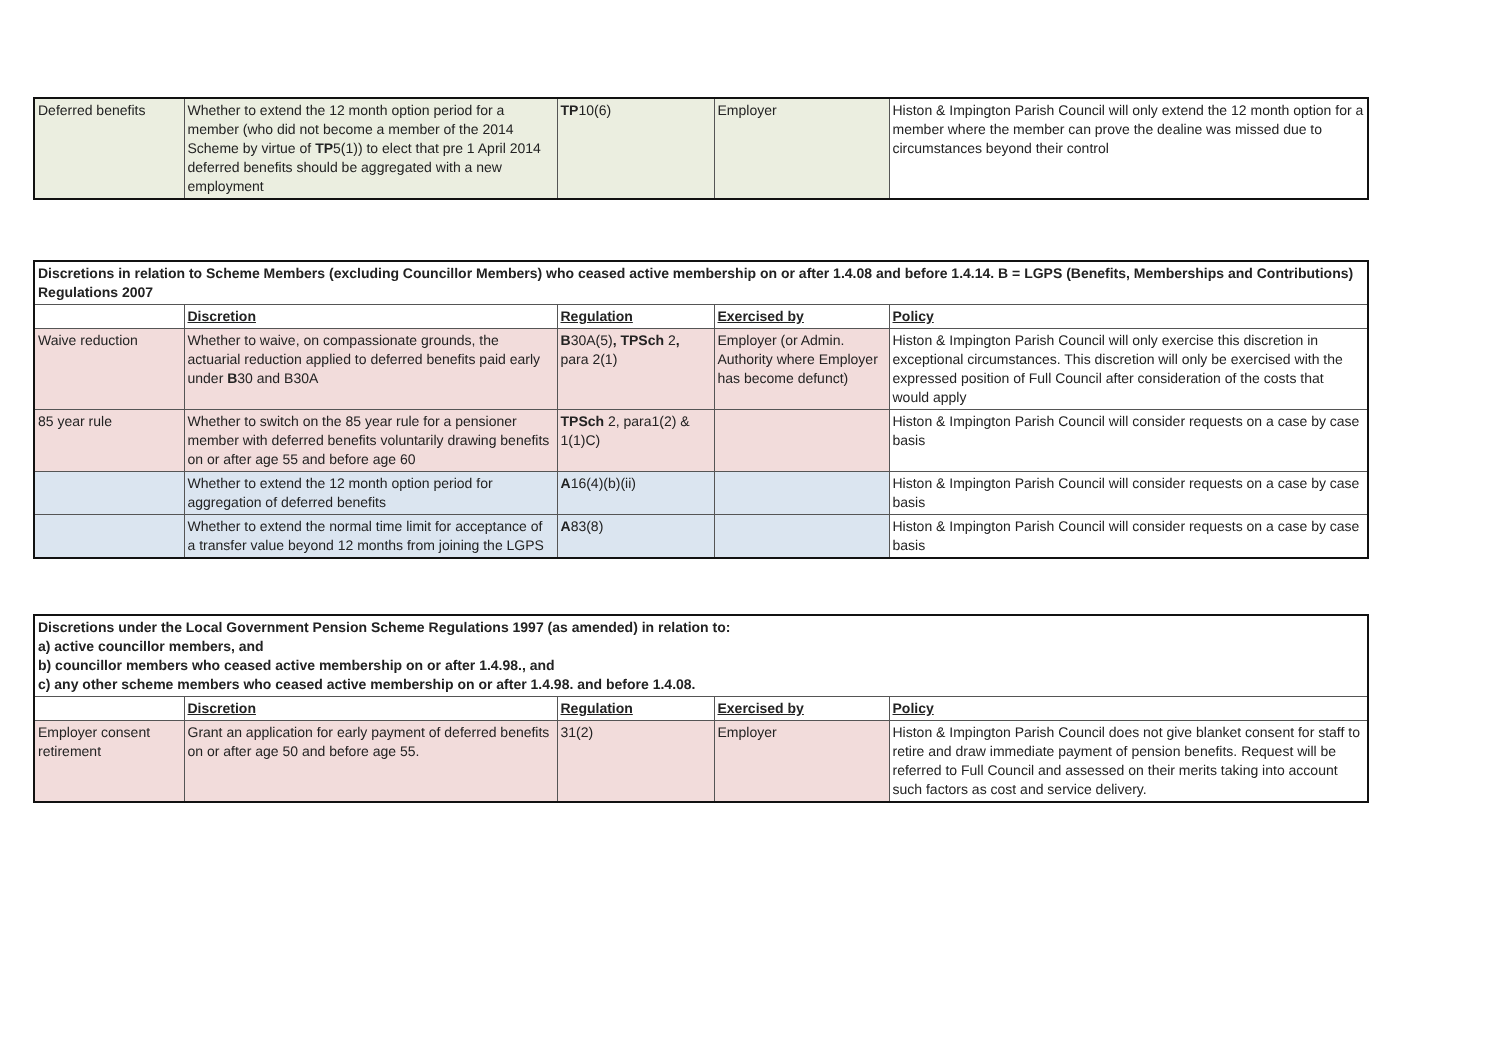| Deferred benefits | Whether to extend the 12 month option period for a member (who did not become a member of the 2014 Scheme by virtue of TP 5(1)) to elect that pre 1 April 2014 deferred benefits should be aggregated with a new employment | TP 10(6) | Employer | Histon & Impington Parish Council will only extend the 12 month option for a member where the member can prove the dealine was missed due to circumstances beyond their control |
| Discretions in relation to Scheme Members (excluding Councillor Members) who ceased active membership on or after 1.4.08 and before 1.4.14. B = LGPS (Benefits, Memberships and Contributions) Regulations 2007 | | | | |
| | Discretion | Regulation | Exercised by | Policy |
| Waive reduction | Whether to waive, on compassionate grounds, the actuarial reduction applied to deferred benefits paid early under B 30 and B30A | B 30A(5) , TPSch 2 , para 2(1) | Employer (or Admin. Authority where Employer has become defunct) | Histon & Impington Parish Council will only exercise this discretion in exceptional circumstances. This discretion will only be exercised with the expressed position of Full Council after consideration of the costs that would apply |
| 85 year rule | Whether to switch on the 85 year rule for a pensioner member with deferred benefits voluntarily drawing benefits on or after age 55 and before age 60 | TPSch 2, para1(2) & 1(1)C) | | Histon & Impington Parish Council will consider requests on a case by case basis |
| | Whether to extend the 12 month option period for aggregation of deferred benefits | A 16(4)(b)(ii) | | Histon & Impington Parish Council will consider requests on a case by case basis |
| | Whether to extend the normal time limit for acceptance of a transfer value beyond 12 months from joining the LGPS | A 83(8) | | Histon & Impington Parish Council will consider requests on a case by case basis |
| Discretions under the Local Government Pension Scheme Regulations 1997 (as amended) in relation to: a) active councillor members, and b) councillor members who ceased active membership on or after 1.4.98., and c) any other scheme members who ceased active membership on or after 1.4.98. and before 1.4.08. | | | | |
| | Discretion | Regulation | Exercised by | Policy |
| Employer consent retirement | Grant an application for early payment of deferred benefits on or after age 50 and before age 55. | 31(2) | Employer | Histon & Impington Parish Council does not give blanket consent for staff to retire and draw immediate payment of pension benefits. Request will be referred to Full Council and assessed on their merits taking into account such factors as cost and service delivery. |